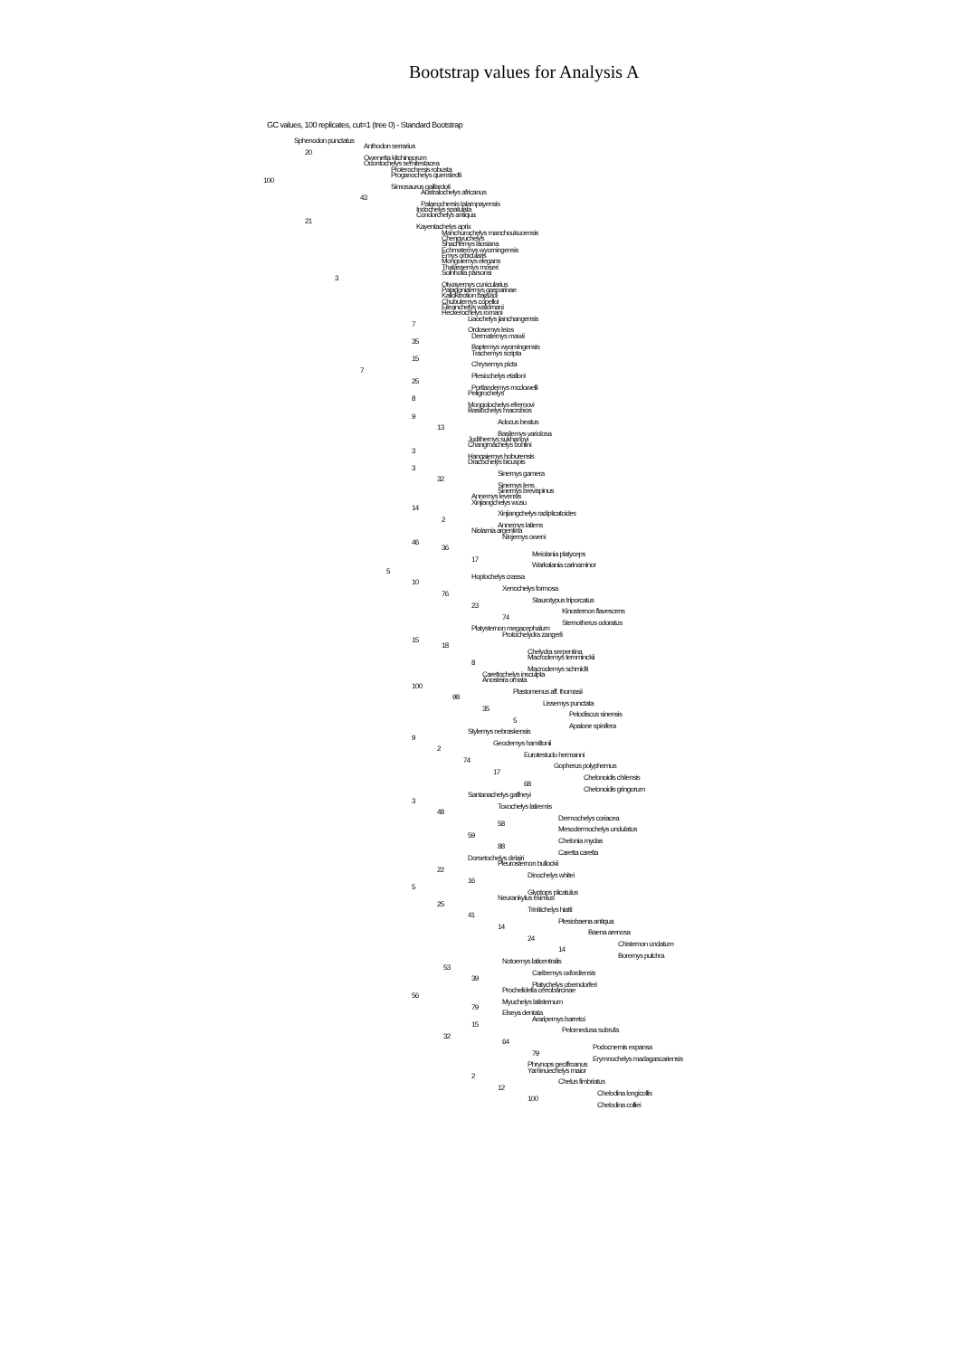Bootstrap values for Analysis A
GC values, 100 replicates, cut=1 (tree 0) - Standard Bootstrap
Sphenodon punctatus
Anthodon serrarius
20
Owenetta kitchingorum
Odontochelys semitestacea
Proterochersis robusta
Proganochelys quenstedti
100
Simosaurus gaillardoti
Australochelys africanus
43
Palaeochersis talampayensis
Indochelys spatulata
Condorchelys antiqua
21
Kayentachelys aprix
Manchurochelys manchoukuoensis
Chengyuchelys
Shachemys laosiana
Echmatemys wyomingensis
Emys orbicularis
Mongolemys elegans
Thalassemys moseri
Solnhofia parsonsi
3
Otwayemys cunicularius
Patagoniaemys gasparinae
Kallokibotion bajazidi
Chubutemys copelloi
Eileanchelys waldmani
Heckerochelys romani
Liaochelys jianchangensis
7
Ordosemys leios
Dermatemys mawii
35
Baptemys wyomingensis
Trachemys scripta
15
Chrysemys picta
7
Plesiochelys etalloni
25
Portlandemys mcdowelli
Peligrochelys
8
Mongolochelys efremovi
Basilochelys macrobios
9
Adocus beatus
13
Basilemys variolosa
Judithemys sukhanovi
Changmachelys bohlini
3
Hangaiemys hoburensis
Dracochelys bicuspis
3
Sinemys gamera
32
Sinemys lens
Sinemys brevispinus
Annemys levensis
Xinjiangchelys wusu
14
Xinjiangchelys radiplicatoides
2
Annemys latiens
Niolamia argentina
Ninjemys oweni
46
36
Meiolania platyceps
17
Warkalania carinaminor
5
Hoplochelys crassa
10
Xenochelys formosa
76
Staurotypus triporcatus
23
Kinosternon flavescens
74
Sternotherus odoratus
Platysternon megacephalum
Protochelydra zangerli
15
18
Chelydra serpentina
Macroclemys temminckii
8
Macroclemys schmidti
Carettochelys insculpta
Anosteira ornata
100
Plastomenus aff. thomasii
98
Lissemys punctata
35
Pelodiscus sinensis
5
Apalone spinifera
Stylemys nebraskensis
9
Geoclemys hamiltonii
2
Eurotestudo hermanni
74
Gopherus polyphemus
17
Chelonoidis chilensis
68
Chelonoidis gringorum
Santanachelys gaffneyi
3
Toxochelys latiremis
48
Dermochelys coriacea
58
Mesodermochelys undulatus
59
Chelonia mydas
88
Caretta caretta
Dorsetochelys delairi
Pleurosternon bullockii
22
Dinochelys whitei
16
5
Glyptops plicatulus
Neurankylus eximius
25
Trinitichelys hiatti
41
Plesiobaena antiqua
14
Baena arenosa
24
Chisternon undatum
14
Boremys pulchra
Notoemys laticentralis
53
Caribemys oxfordiensis
39
Platychelys oberndorferi
Prochelidella cerrobarcinae
56
Myuchelys latisternum
79
Elseya dentata
Araripemys barretoi
15
Pelomedusa subrufa
32
64
Podocnemis expansa
79
Erymnochelys madagascariensis
Phrynops geoffroanus
Yaminuechelys maior
2
Chelus fimbriatus
12
Chelodina longicollis
100
Chelodina colliei